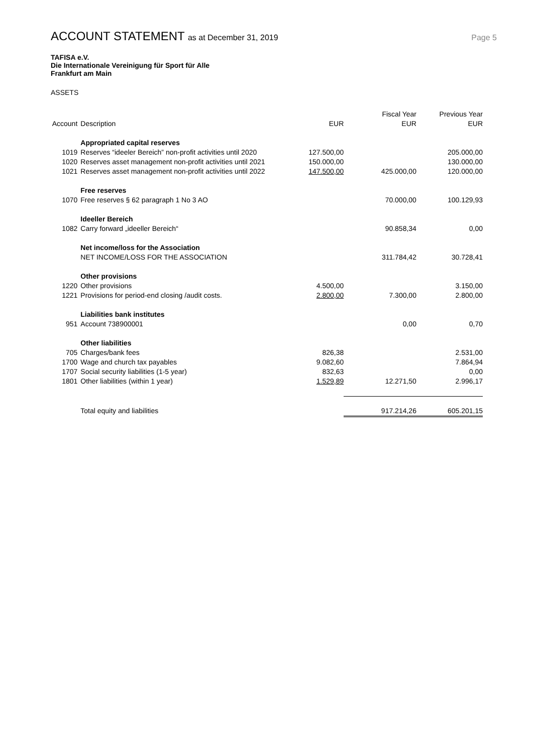ACCOUNT STATEMENT as at December 31, 2019
Page 5
TAFISA e.V.
Die Internationale Vereinigung für Sport für Alle
Frankfurt am Main
ASSETS
| Account | Description | EUR | Fiscal Year EUR | Previous Year EUR |
| --- | --- | --- | --- | --- |
| | Appropriated capital reserves | | | |
| 1019 | Reserves “ideeler Bereich” non-profit activities until 2020 | 127.500,00 | | 205.000,00 |
| 1020 | Reserves asset management non-profit activities until 2021 | 150.000,00 | | 130.000,00 |
| 1021 | Reserves asset management non-profit activities until 2022 | 147.500,00 | 425.000,00 | 120.000,00 |
| | Free reserves | | | |
| 1070 | Free reserves § 62 paragraph 1 No 3 AO | | 70.000,00 | 100.129,93 |
| | Ideeller Bereich | | | |
| 1082 | Carry forward „ideeller Bereich“ | | 90.858,34 | 0,00 |
| | Net income/loss for the Association | | | |
| | NET INCOME/LOSS FOR THE ASSOCIATION | | 311.784,42 | 30.728,41 |
| | Other provisions | | | |
| 1220 | Other provisions | 4.500,00 | | 3.150,00 |
| 1221 | Provisions for period-end closing /audit costs. | 2.800,00 | 7.300,00 | 2.800,00 |
| | Liabilities bank institutes | | | |
| 951 | Account 738900001 | | 0,00 | 0,70 |
| | Other liabilities | | | |
| 705 | Charges/bank fees | 826,38 | | 2.531,00 |
| 1700 | Wage and church tax payables | 9.082,60 | | 7.864,94 |
| 1707 | Social security liabilities (1-5 year) | 832,63 | | 0,00 |
| 1801 | Other liabilities (within 1 year) | 1.529,89 | 12.271,50 | 2.996,17 |
| | Total equity and liabilities | | 917.214,26 | 605.201,15 |